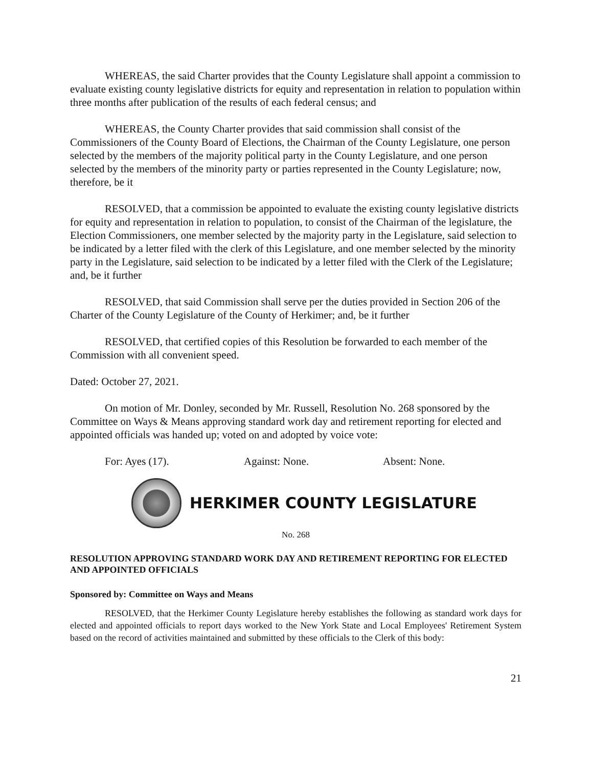WHEREAS, the said Charter provides that the County Legislature shall appoint a commission to evaluate existing county legislative districts for equity and representation in relation to population within three months after publication of the results of each federal census; and
WHEREAS, the County Charter provides that said commission shall consist of the Commissioners of the County Board of Elections, the Chairman of the County Legislature, one person selected by the members of the majority political party in the County Legislature, and one person selected by the members of the minority party or parties represented in the County Legislature; now, therefore, be it
RESOLVED, that a commission be appointed to evaluate the existing county legislative districts for equity and representation in relation to population, to consist of the Chairman of the legislature, the Election Commissioners, one member selected by the majority party in the Legislature, said selection to be indicated by a letter filed with the clerk of this Legislature, and one member selected by the minority party in the Legislature, said selection to be indicated by a letter filed with the Clerk of the Legislature; and, be it further
RESOLVED, that said Commission shall serve per the duties provided in Section 206 of the Charter of the County Legislature of the County of Herkimer; and, be it further
RESOLVED, that certified copies of this Resolution be forwarded to each member of the Commission with all convenient speed.
Dated: October 27, 2021.
On motion of Mr. Donley, seconded by Mr. Russell, Resolution No. 268 sponsored by the Committee on Ways & Means approving standard work day and retirement reporting for elected and appointed officials was handed up; voted on and adopted by voice vote:
For: Ayes (17). Against: None. Absent: None.
HERKIMER COUNTY LEGISLATURE
No. 268
RESOLUTION APPROVING STANDARD WORK DAY AND RETIREMENT REPORTING FOR ELECTED AND APPOINTED OFFICIALS
Sponsored by: Committee on Ways and Means
RESOLVED, that the Herkimer County Legislature hereby establishes the following as standard work days for elected and appointed officials to report days worked to the New York State and Local Employees' Retirement System based on the record of activities maintained and submitted by these officials to the Clerk of this body:
21